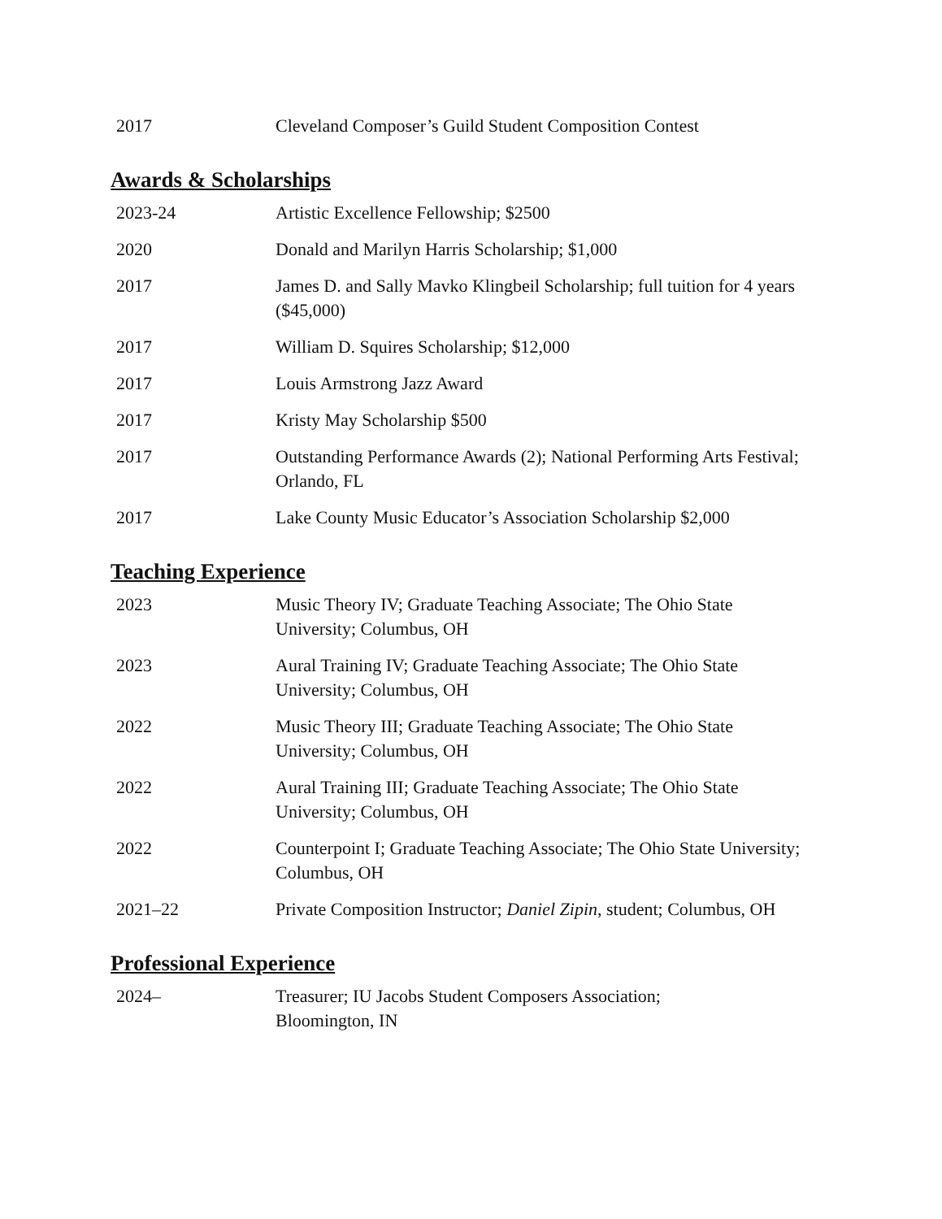2017 Cleveland Composer’s Guild Student Composition Contest
Awards & Scholarships
2023-24 Artistic Excellence Fellowship; $2500
2020 Donald and Marilyn Harris Scholarship; $1,000
2017 James D. and Sally Mavko Klingbeil Scholarship; full tuition for 4 years ($45,000)
2017 William D. Squires Scholarship; $12,000
2017 Louis Armstrong Jazz Award
2017 Kristy May Scholarship $500
2017 Outstanding Performance Awards (2); National Performing Arts Festival; Orlando, FL
2017 Lake County Music Educator’s Association Scholarship $2,000
Teaching Experience
2023 Music Theory IV; Graduate Teaching Associate; The Ohio State University; Columbus, OH
2023 Aural Training IV; Graduate Teaching Associate; The Ohio State University; Columbus, OH
2022 Music Theory III; Graduate Teaching Associate; The Ohio State University; Columbus, OH
2022 Aural Training III; Graduate Teaching Associate; The Ohio State University; Columbus, OH
2022 Counterpoint I; Graduate Teaching Associate; The Ohio State University; Columbus, OH
2021–22 Private Composition Instructor; Daniel Zipin, student; Columbus, OH
Professional Experience
2024– Treasurer; IU Jacobs Student Composers Association;
Bloomington, IN